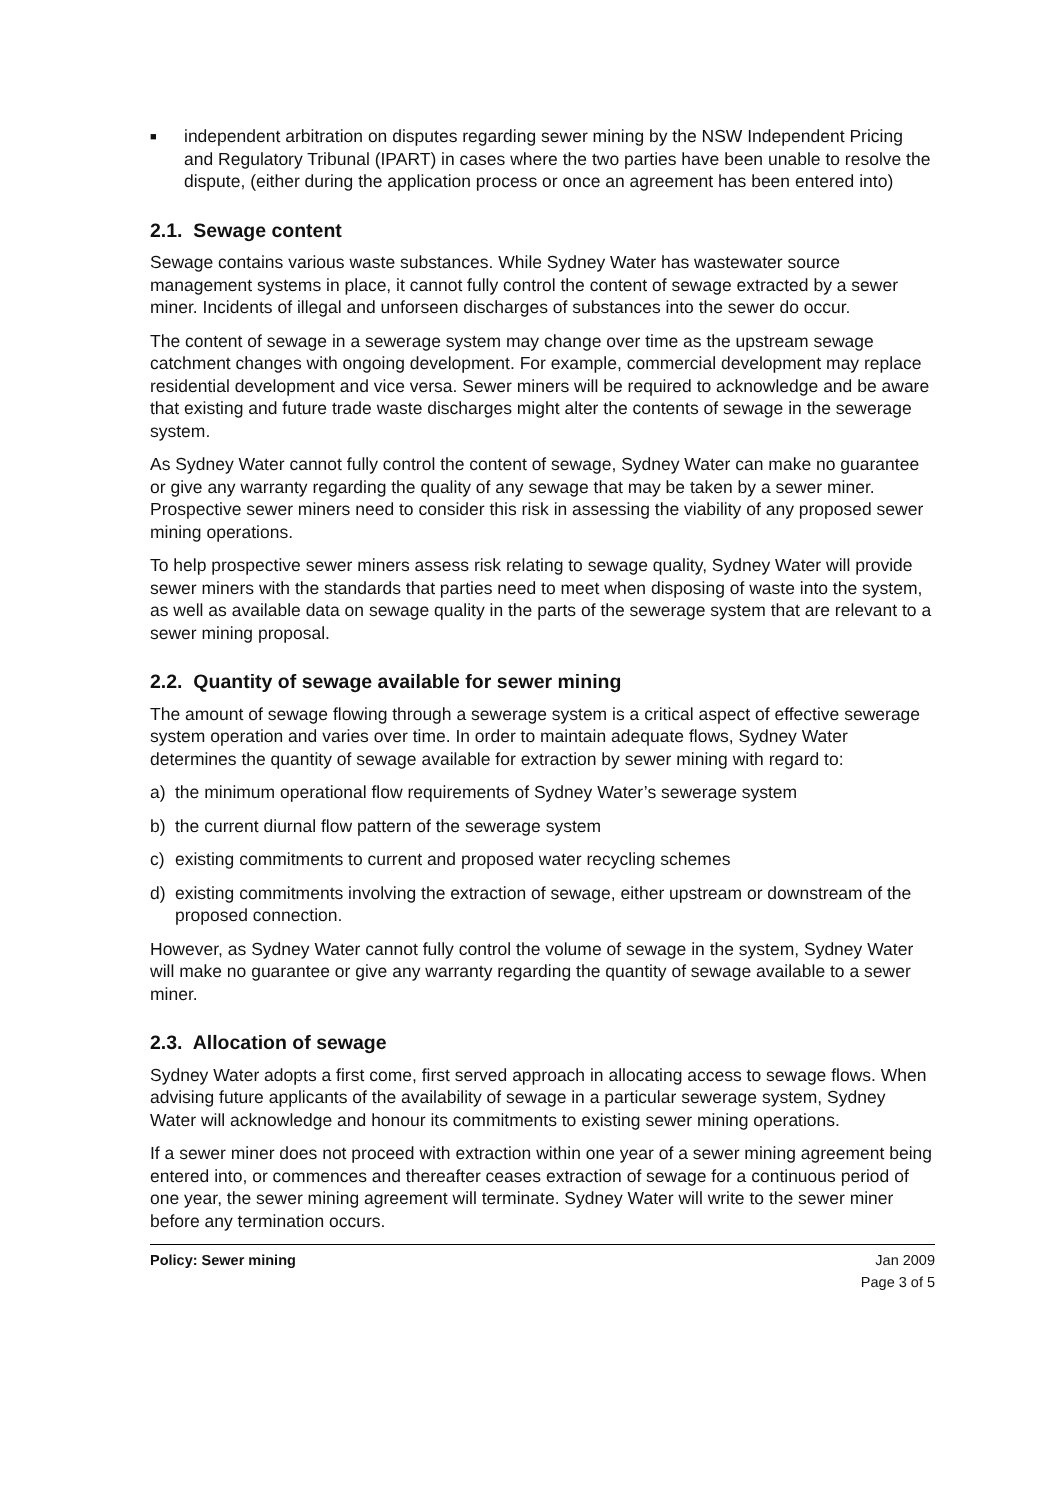■ independent arbitration on disputes regarding sewer mining by the NSW Independent Pricing and Regulatory Tribunal (IPART) in cases where the two parties have been unable to resolve the dispute, (either during the application process or once an agreement has been entered into)
2.1. Sewage content
Sewage contains various waste substances. While Sydney Water has wastewater source management systems in place, it cannot fully control the content of sewage extracted by a sewer miner. Incidents of illegal and unforseen discharges of substances into the sewer do occur.
The content of sewage in a sewerage system may change over time as the upstream sewage catchment changes with ongoing development. For example, commercial development may replace residential development and vice versa. Sewer miners will be required to acknowledge and be aware that existing and future trade waste discharges might alter the contents of sewage in the sewerage system.
As Sydney Water cannot fully control the content of sewage, Sydney Water can make no guarantee or give any warranty regarding the quality of any sewage that may be taken by a sewer miner. Prospective sewer miners need to consider this risk in assessing the viability of any proposed sewer mining operations.
To help prospective sewer miners assess risk relating to sewage quality, Sydney Water will provide sewer miners with the standards that parties need to meet when disposing of waste into the system, as well as available data on sewage quality in the parts of the sewerage system that are relevant to a sewer mining proposal.
2.2. Quantity of sewage available for sewer mining
The amount of sewage flowing through a sewerage system is a critical aspect of effective sewerage system operation and varies over time. In order to maintain adequate flows, Sydney Water determines the quantity of sewage available for extraction by sewer mining with regard to:
a) the minimum operational flow requirements of Sydney Water’s sewerage system
b) the current diurnal flow pattern of the sewerage system
c) existing commitments to current and proposed water recycling schemes
d) existing commitments involving the extraction of sewage, either upstream or downstream of the proposed connection.
However, as Sydney Water cannot fully control the volume of sewage in the system, Sydney Water will make no guarantee or give any warranty regarding the quantity of sewage available to a sewer miner.
2.3. Allocation of sewage
Sydney Water adopts a first come, first served approach in allocating access to sewage flows. When advising future applicants of the availability of sewage in a particular sewerage system, Sydney Water will acknowledge and honour its commitments to existing sewer mining operations.
If a sewer miner does not proceed with extraction within one year of a sewer mining agreement being entered into, or commences and thereafter ceases extraction of sewage for a continuous period of one year, the sewer mining agreement will terminate. Sydney Water will write to the sewer miner before any termination occurs.
Policy: Sewer mining Jan 2009
Page 3 of 5